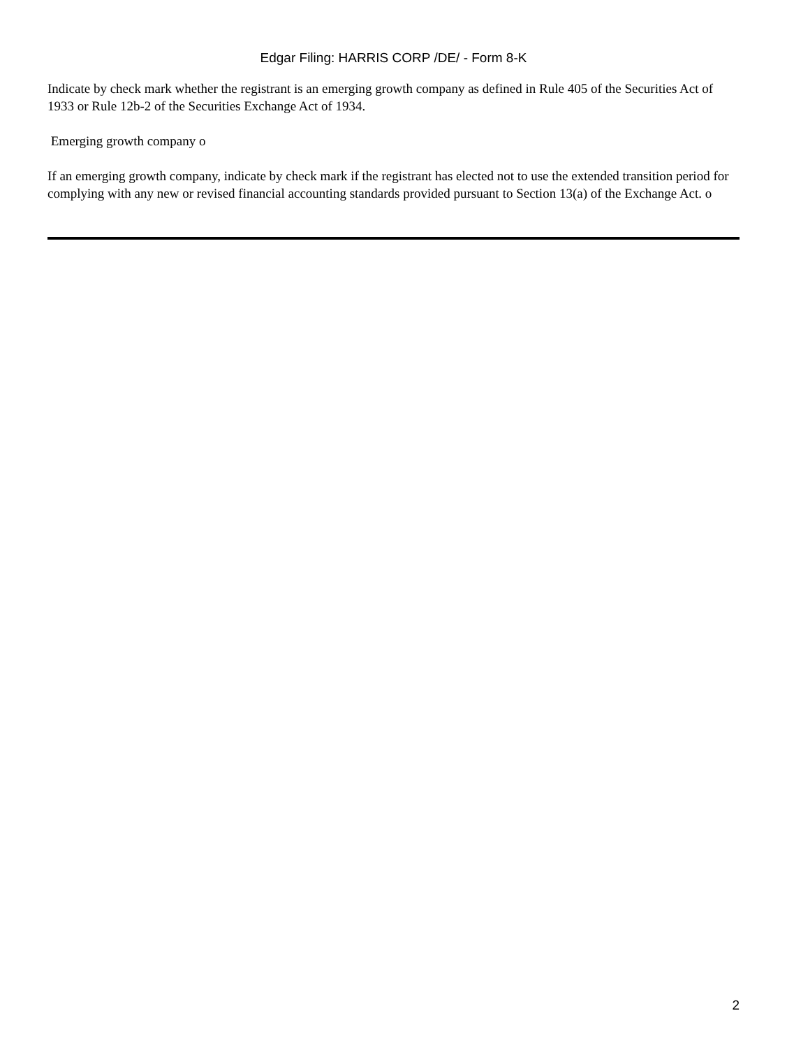Edgar Filing: HARRIS CORP /DE/ - Form 8-K
Indicate by check mark whether the registrant is an emerging growth company as defined in Rule 405 of the Securities Act of 1933 or Rule 12b-2 of the Securities Exchange Act of 1934.
Emerging growth company o
If an emerging growth company, indicate by check mark if the registrant has elected not to use the extended transition period for complying with any new or revised financial accounting standards provided pursuant to Section 13(a) of the Exchange Act. o
2